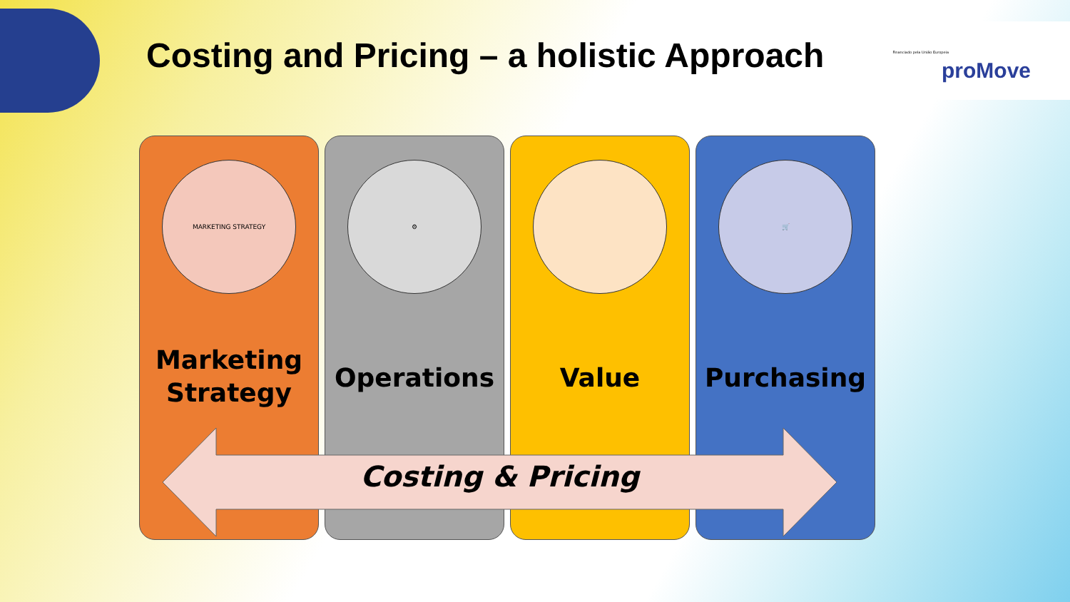Costing and Pricing – a holistic Approach
Financiado pela União Europeia
proMove
MARKETING STRATEGY
Marketing
Strategy
⚙
Operations
Value
🛒
Purchasing
Costing & Pricing